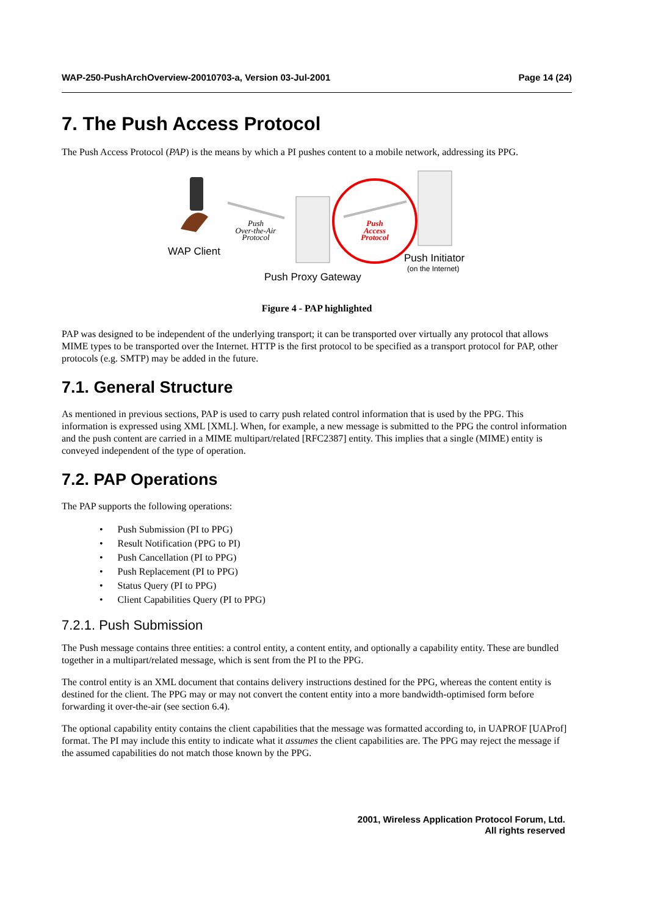WAP-250-PushArchOverview-20010703-a, Version 03-Jul-2001 Page 14 (24)
7. The Push Access Protocol
The Push Access Protocol (PAP) is the means by which a PI pushes content to a mobile network, addressing its PPG.
Push
Over-the-Air
Protocol
WAP Client
Push
Access
Protocol
Push Initiator
(on the Internet)
Push Proxy Gateway
Figure 4 - PAP highlighted
PAP was designed to be independent of the underlying transport; it can be transported over virtually any protocol that allows MIME types to be transported over the Internet. HTTP is the first protocol to be specified as a transport protocol for PAP, other protocols (e.g. SMTP) may be added in the future.
7.1. General Structure
As mentioned in previous sections, PAP is used to carry push related control information that is used by the PPG. This information is expressed using XML [XML]. When, for example, a new message is submitted to the PPG the control information and the push content are carried in a MIME multipart/related [RFC2387] entity. This implies that a single (MIME) entity is conveyed independent of the type of operation.
7.2. PAP Operations
The PAP supports the following operations:
• Push Submission (PI to PPG)
• Result Notification (PPG to PI)
• Push Cancellation (PI to PPG)
• Push Replacement (PI to PPG)
• Status Query (PI to PPG)
• Client Capabilities Query (PI to PPG)
7.2.1. Push Submission
The Push message contains three entities: a control entity, a content entity, and optionally a capability entity. These are bundled together in a multipart/related message, which is sent from the PI to the PPG.
The control entity is an XML document that contains delivery instructions destined for the PPG, whereas the content entity is destined for the client. The PPG may or may not convert the content entity into a more bandwidth-optimised form before forwarding it over-the-air (see section 6.4).
The optional capability entity contains the client capabilities that the message was formatted according to, in UAPROF [UAProf] format. The PI may include this entity to indicate what it assumes the client capabilities are. The PPG may reject the message if the assumed capabilities do not match those known by the PPG.
2001, Wireless Application Protocol Forum, Ltd.
All rights reserved